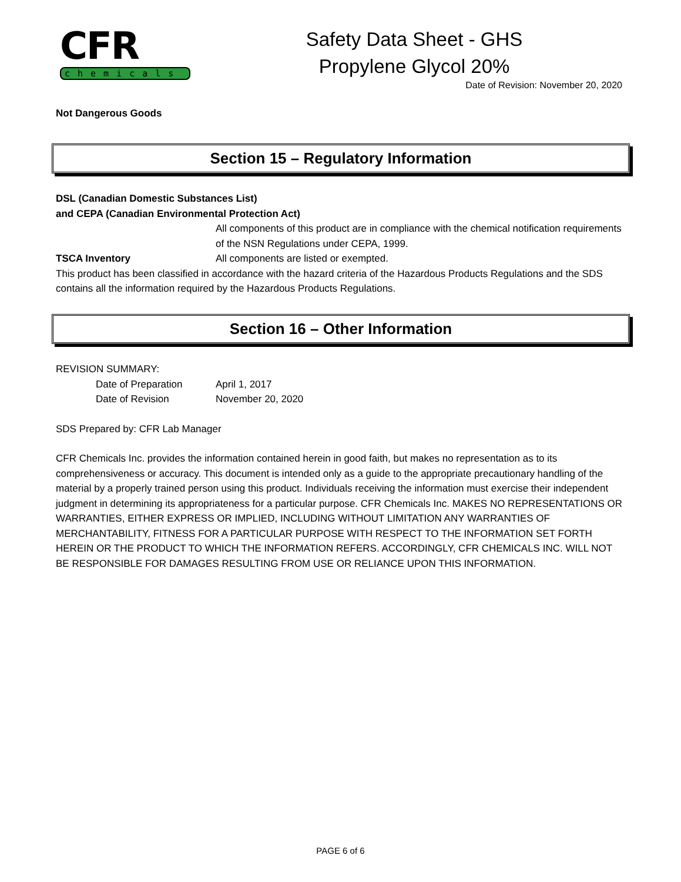CFR
chemicals
Safety Data Sheet - GHS
Propylene Glycol 20%
Date of Revision: November 20, 2020
Not Dangerous Goods
Section 15 – Regulatory Information
DSL (Canadian Domestic Substances List)
and CEPA (Canadian Environmental Protection Act)
All components of this product are in compliance with the chemical notification requirements of the NSN Regulations under CEPA, 1999.
TSCA Inventory All components are listed or exempted.
This product has been classified in accordance with the hazard criteria of the Hazardous Products Regulations and the SDS contains all the information required by the Hazardous Products Regulations.
Section 16 – Other Information
REVISION SUMMARY:
Date of Preparation April 1, 2017
Date of Revision November 20, 2020
SDS Prepared by: CFR Lab Manager
CFR Chemicals Inc. provides the information contained herein in good faith, but makes no representation as to its comprehensiveness or accuracy. This document is intended only as a guide to the appropriate precautionary handling of the material by a properly trained person using this product. Individuals receiving the information must exercise their independent judgment in determining its appropriateness for a particular purpose. CFR Chemicals Inc. MAKES NO REPRESENTATIONS OR WARRANTIES, EITHER EXPRESS OR IMPLIED, INCLUDING WITHOUT LIMITATION ANY WARRANTIES OF MERCHANTABILITY, FITNESS FOR A PARTICULAR PURPOSE WITH RESPECT TO THE INFORMATION SET FORTH HEREIN OR THE PRODUCT TO WHICH THE INFORMATION REFERS. ACCORDINGLY, CFR CHEMICALS INC. WILL NOT BE RESPONSIBLE FOR DAMAGES RESULTING FROM USE OR RELIANCE UPON THIS INFORMATION.
PAGE 6 of 6